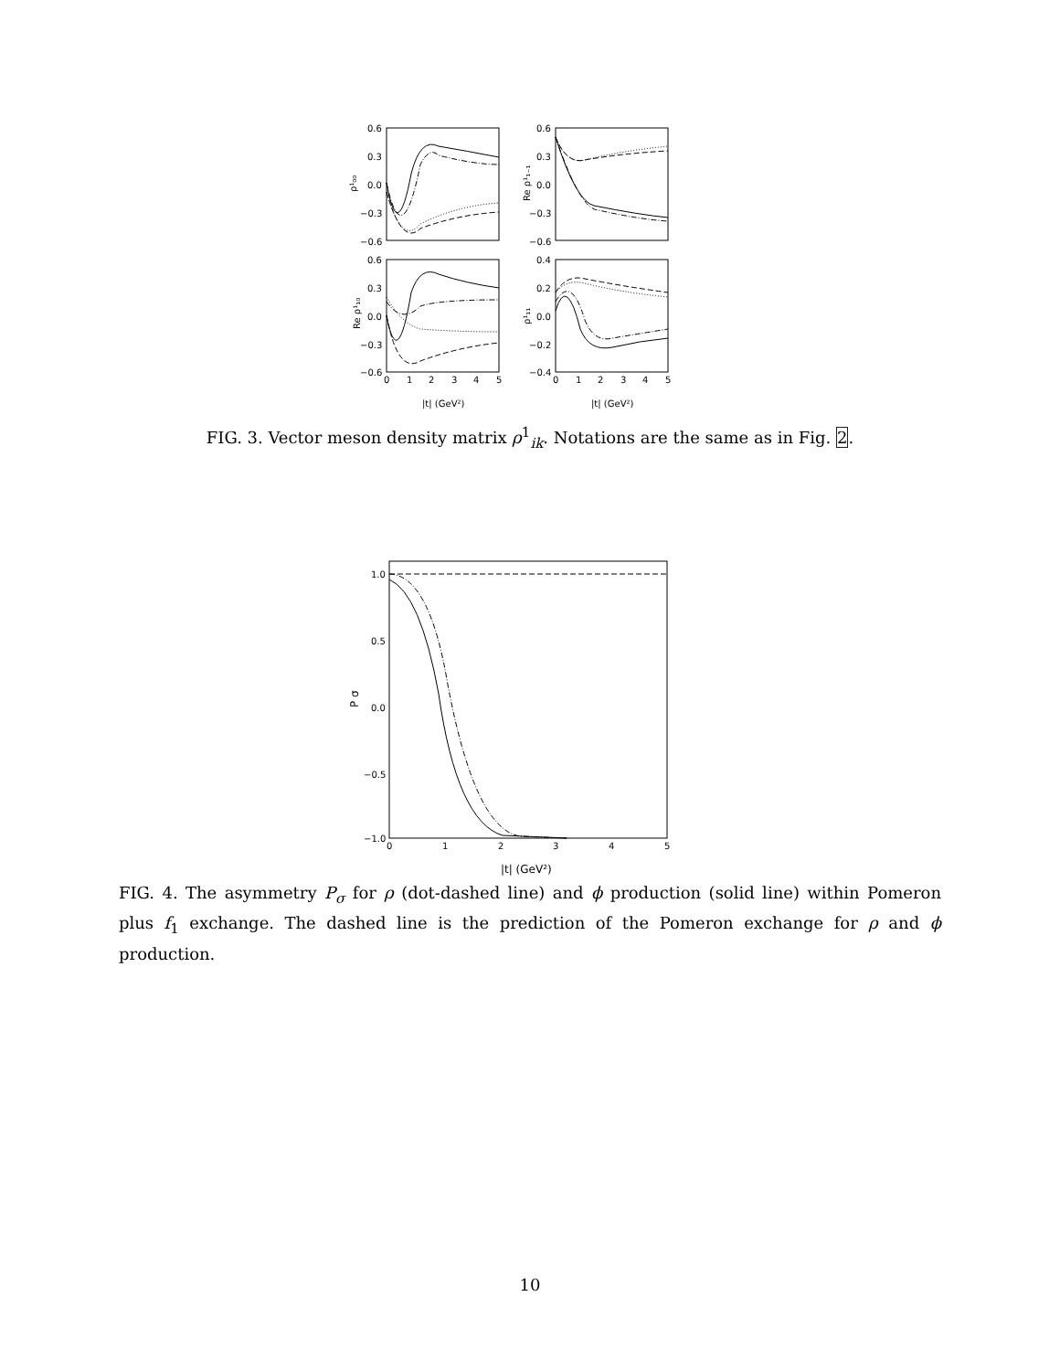0.6
0.3
0.0
−0.3
−0.6
0.6
0.3
0.0
−0.3
−0.6
0.6
0.3
0.0
−0.3
−0.6
0.4
0.2
0.0
−0.2
−0.4
0
1
2
3
4
5
0
1
2
3
4
5
|t| (GeV²)
|t| (GeV²)
ρ¹₀₀
Re ρ¹₁₋₁
Re ρ¹₁₀
ρ¹₁₁
FIG. 3. Vector meson density matrix ρ<sup>1</sup><sub>ik</sub>. Notations are the same as in Fig. 2.
1.0
0.5
0.0
−0.5
−1.0
0
1
2
3
4
5
P σ
|t| (GeV²)
FIG. 4. The asymmetry P<sub>σ</sub> for ρ (dot-dashed line) and ϕ production (solid line) within Pomeron plus f<sub>1</sub> exchange. The dashed line is the prediction of the Pomeron exchange for ρ and ϕ production.
10